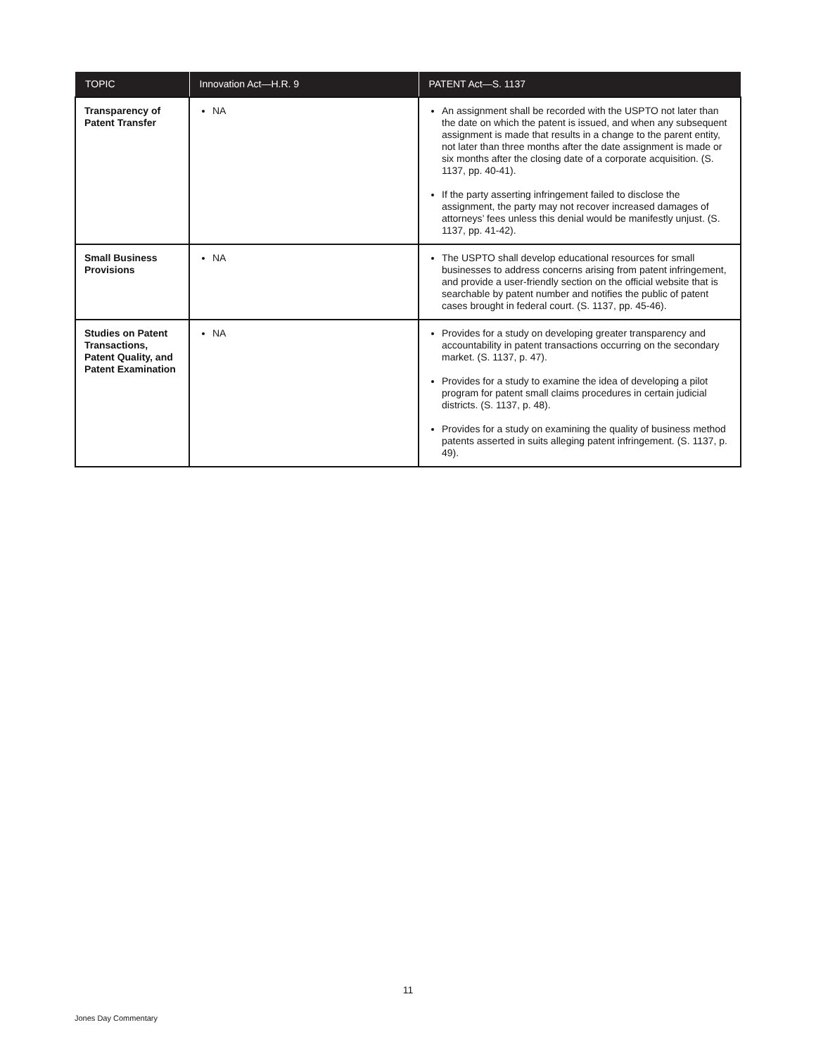| TOPIC | Innovation Act—H.R. 9 | PATENT Act—S. 1137 |
| --- | --- | --- |
| Transparency of Patent Transfer | NA | An assignment shall be recorded with the USPTO not later than the date on which the patent is issued, and when any subsequent assignment is made that results in a change to the parent entity, not later than three months after the date assignment is made or six months after the closing date of a corporate acquisition. (S. 1137, pp. 40-41). If the party asserting infringement failed to disclose the assignment, the party may not recover increased damages of attorneys’ fees unless this denial would be manifestly unjust. (S. 1137, pp. 41-42). |
| Small Business Provisions | NA | The USPTO shall develop educational resources for small businesses to address concerns arising from patent infringement, and provide a user-friendly section on the official website that is searchable by patent number and notifies the public of patent cases brought in federal court. (S. 1137, pp. 45-46). |
| Studies on Patent Transactions, Patent Quality, and Patent Examination | NA | Provides for a study on developing greater transparency and accountability in patent transactions occurring on the secondary market. (S. 1137, p. 47). Provides for a study to examine the idea of developing a pilot program for patent small claims procedures in certain judicial districts. (S. 1137, p. 48). Provides for a study on examining the quality of business method patents asserted in suits alleging patent infringement. (S. 1137, p. 49). |
11
Jones Day Commentary